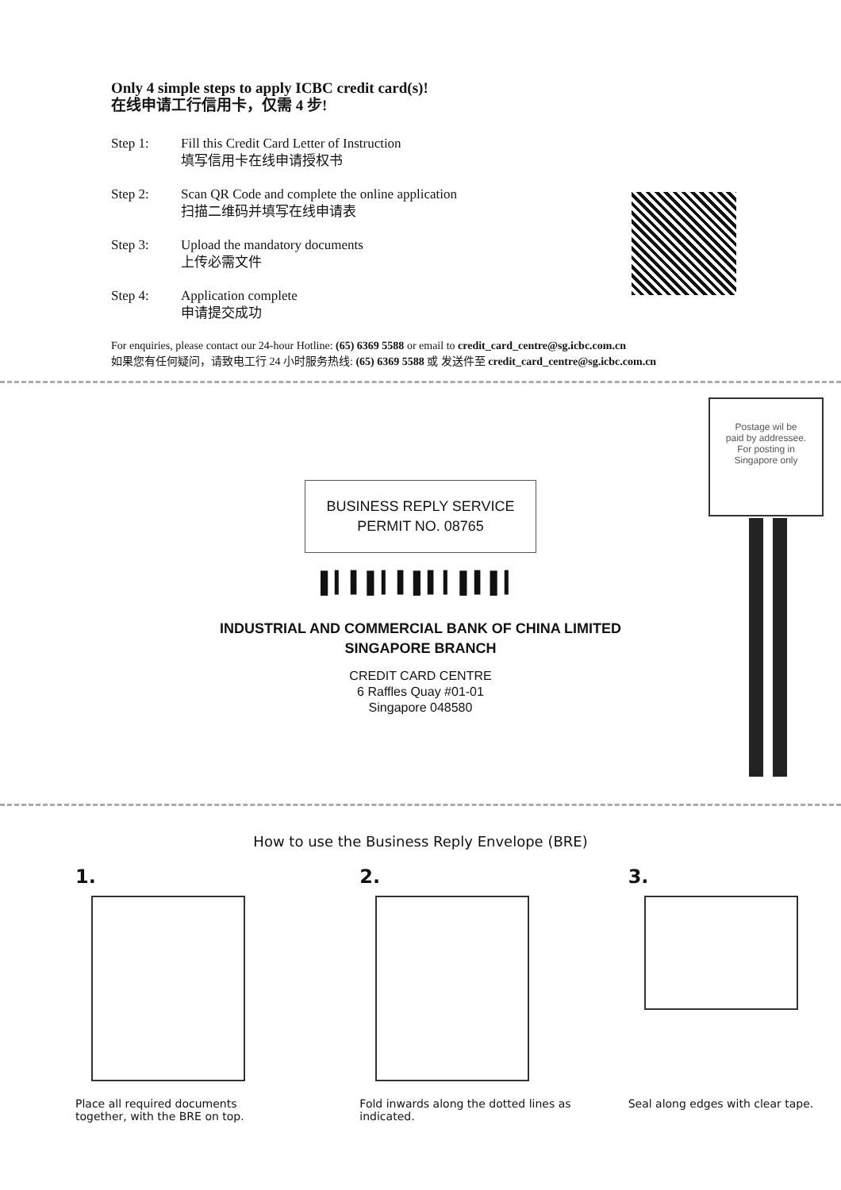Only 4 simple steps to apply ICBC credit card(s)!
在线申请工行信用卡，仅需 4 步!
Step 1: Fill this Credit Card Letter of Instruction
填写信用卡在线申请授权书
Step 2: Scan QR Code and complete the online application
扫描二维码并填写在线申请表
Step 3: Upload the mandatory documents
上传必需文件
Step 4: Application complete
申请提交成功
For enquiries, please contact our 24-hour Hotline: (65) 6369 5588 or email to credit_card_centre@sg.icbc.com.cn
如果您有任何疑问，请致电工行 24 小时服务热线: (65) 6369 5588 或 发送件至 credit_card_centre@sg.icbc.com.cn
Postage wil be
paid by addressee.
For posting in
Singapore only
BUSINESS REPLY SERVICE
PERMIT NO. 08765
▌▎▍▌▎▍▌▍▎▌▍▌▎
INDUSTRIAL AND COMMERCIAL BANK OF CHINA LIMITED
SINGAPORE BRANCH
CREDIT CARD CENTRE
6 Raffles Quay #01-01
Singapore 048580
How to use the Business Reply Envelope (BRE)
1.
Place all required documents together, with the BRE on top.
2.
Fold inwards along the dotted lines as indicated.
3.
Seal along edges with clear tape.